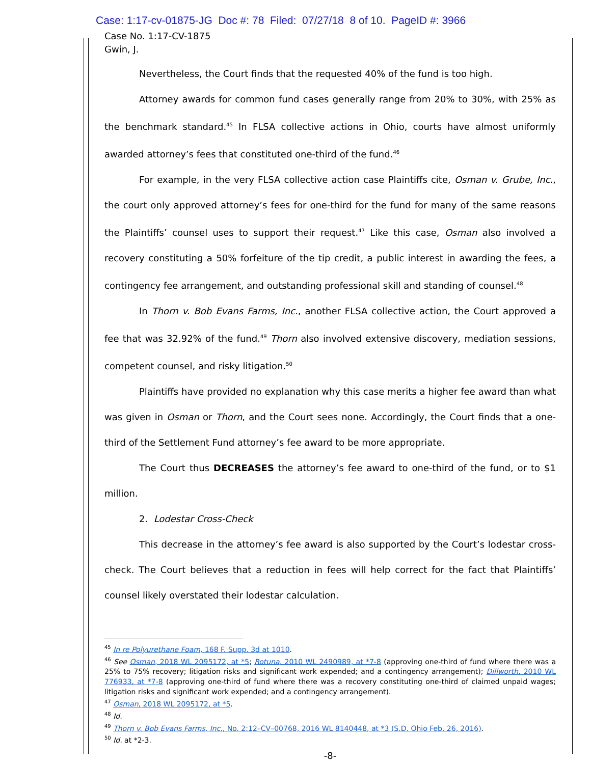Case: 1:17-cv-01875-JG Doc #: 78 Filed: 07/27/18 8 of 10. PageID #: 3966
Case No. 1:17-CV-1875
Gwin, J.
Nevertheless, the Court finds that the requested 40% of the fund is too high.
Attorney awards for common fund cases generally range from 20% to 30%, with 25% as the benchmark standard.<sup>45</sup> In FLSA collective actions in Ohio, courts have almost uniformly awarded attorney’s fees that constituted one-third of the fund.<sup>46</sup>
For example, in the very FLSA collective action case Plaintiffs cite, Osman v. Grube, Inc., the court only approved attorney’s fees for one-third for the fund for many of the same reasons the Plaintiffs’ counsel uses to support their request.<sup>47</sup> Like this case, Osman also involved a recovery constituting a 50% forfeiture of the tip credit, a public interest in awarding the fees, a contingency fee arrangement, and outstanding professional skill and standing of counsel.<sup>48</sup>
In Thorn v. Bob Evans Farms, Inc., another FLSA collective action, the Court approved a fee that was 32.92% of the fund.<sup>49</sup> Thorn also involved extensive discovery, mediation sessions, competent counsel, and risky litigation.<sup>50</sup>
Plaintiffs have provided no explanation why this case merits a higher fee award than what was given in Osman or Thorn, and the Court sees none. Accordingly, the Court finds that a one-third of the Settlement Fund attorney’s fee award to be more appropriate.
The Court thus DECREASES the attorney’s fee award to one-third of the fund, or to $1 million.
2. Lodestar Cross-Check
This decrease in the attorney’s fee award is also supported by the Court’s lodestar cross-check. The Court believes that a reduction in fees will help correct for the fact that Plaintiffs’ counsel likely overstated their lodestar calculation.
<sup>45</sup> In re Polyurethane Foam, 168 F. Supp. 3d at 1010.
<sup>46</sup> See Osman, 2018 WL 2095172, at *5; Rotuna, 2010 WL 2490989, at *7-8 (approving one-third of fund where there was a 25% to 75% recovery; litigation risks and significant work expended; and a contingency arrangement); Dillworth, 2010 WL 776933, at *7-8 (approving one-third of fund where there was a recovery constituting one-third of claimed unpaid wages; litigation risks and significant work expended; and a contingency arrangement).
<sup>47</sup> Osman, 2018 WL 2095172, at *5.
<sup>48</sup> Id.
<sup>49</sup> Thorn v. Bob Evans Farms, Inc., No. 2:12–CV–00768, 2016 WL 8140448, at *3 (S.D. Ohio Feb. 26, 2016).
<sup>50</sup> Id. at *2-3.
-8-